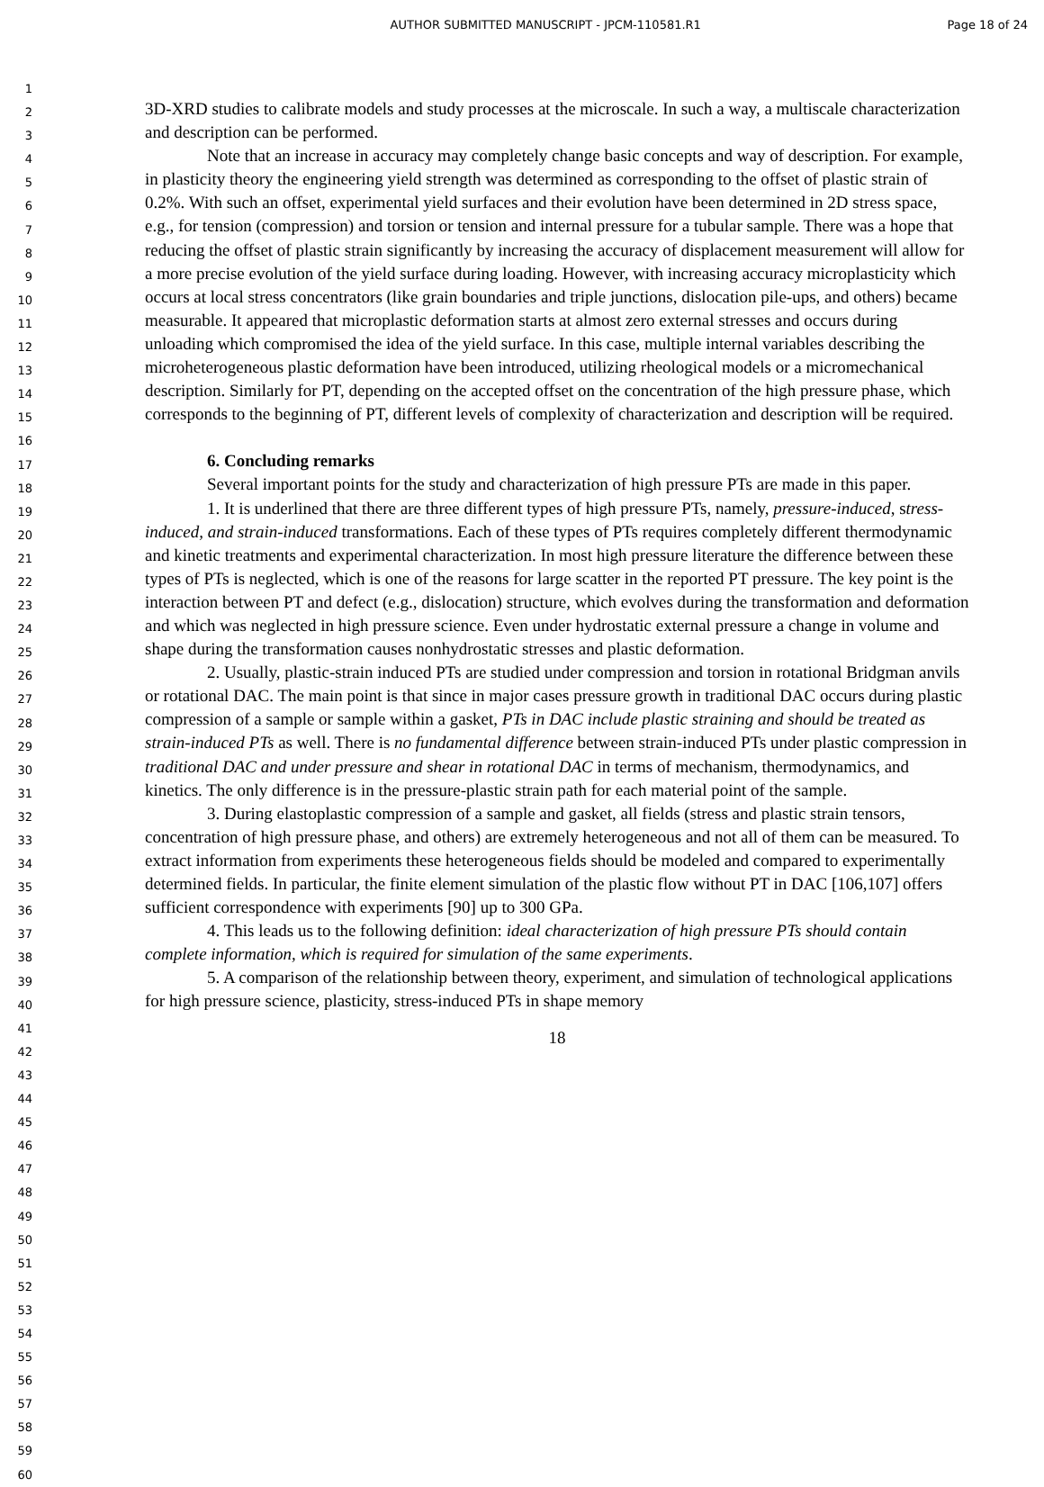AUTHOR SUBMITTED MANUSCRIPT - JPCM-110581.R1 Page 18 of 24
1
2
3
4
5
6
7
8
9
10
11
12
13
14
15
16
17
18
19
20
21
22
23
24
25
26
27
28
29
30
31
32
33
34
35
36
37
38
39
40
41
42
43
44
45
46
47
48
49
50
51
52
53
54
55
56
57
58
59
60
3D-XRD studies to calibrate models and study processes at the microscale. In such a way, a multiscale characterization and description can be performed.
Note that an increase in accuracy may completely change basic concepts and way of description. For example, in plasticity theory the engineering yield strength was determined as corresponding to the offset of plastic strain of 0.2%. With such an offset, experimental yield surfaces and their evolution have been determined in 2D stress space, e.g., for tension (compression) and torsion or tension and internal pressure for a tubular sample. There was a hope that reducing the offset of plastic strain significantly by increasing the accuracy of displacement measurement will allow for a more precise evolution of the yield surface during loading. However, with increasing accuracy microplasticity which occurs at local stress concentrators (like grain boundaries and triple junctions, dislocation pile-ups, and others) became measurable. It appeared that microplastic deformation starts at almost zero external stresses and occurs during unloading which compromised the idea of the yield surface. In this case, multiple internal variables describing the microheterogeneous plastic deformation have been introduced, utilizing rheological models or a micromechanical description. Similarly for PT, depending on the accepted offset on the concentration of the high pressure phase, which corresponds to the beginning of PT, different levels of complexity of characterization and description will be required.
6. Concluding remarks
Several important points for the study and characterization of high pressure PTs are made in this paper.
1. It is underlined that there are three different types of high pressure PTs, namely, pressure-induced, stress-induced, and strain-induced transformations. Each of these types of PTs requires completely different thermodynamic and kinetic treatments and experimental characterization. In most high pressure literature the difference between these types of PTs is neglected, which is one of the reasons for large scatter in the reported PT pressure. The key point is the interaction between PT and defect (e.g., dislocation) structure, which evolves during the transformation and deformation and which was neglected in high pressure science. Even under hydrostatic external pressure a change in volume and shape during the transformation causes nonhydrostatic stresses and plastic deformation.
2. Usually, plastic-strain induced PTs are studied under compression and torsion in rotational Bridgman anvils or rotational DAC. The main point is that since in major cases pressure growth in traditional DAC occurs during plastic compression of a sample or sample within a gasket, PTs in DAC include plastic straining and should be treated as strain-induced PTs as well. There is no fundamental difference between strain-induced PTs under plastic compression in traditional DAC and under pressure and shear in rotational DAC in terms of mechanism, thermodynamics, and kinetics. The only difference is in the pressure-plastic strain path for each material point of the sample.
3. During elastoplastic compression of a sample and gasket, all fields (stress and plastic strain tensors, concentration of high pressure phase, and others) are extremely heterogeneous and not all of them can be measured. To extract information from experiments these heterogeneous fields should be modeled and compared to experimentally determined fields. In particular, the finite element simulation of the plastic flow without PT in DAC [106,107] offers sufficient correspondence with experiments [90] up to 300 GPa.
4. This leads us to the following definition: ideal characterization of high pressure PTs should contain complete information, which is required for simulation of the same experiments.
5. A comparison of the relationship between theory, experiment, and simulation of technological applications for high pressure science, plasticity, stress-induced PTs in shape memory
18